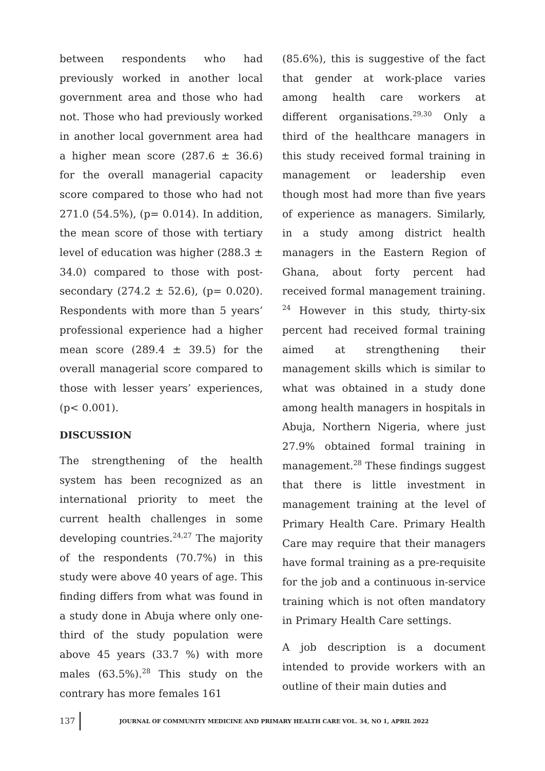between respondents who had previously worked in another local government area and those who had not. Those who had previously worked in another local government area had a higher mean score (287.6 ± 36.6) for the overall managerial capacity score compared to those who had not 271.0 (54.5%), (p= 0.014). In addition, the mean score of those with tertiary level of education was higher (288.3 ± 34.0) compared to those with post-secondary (274.2 ± 52.6), (p= 0.020). Respondents with more than 5 years’ professional experience had a higher mean score (289.4 ± 39.5) for the overall managerial score compared to those with lesser years’ experiences, (p< 0.001).
DISCUSSION
The strengthening of the health system has been recognized as an international priority to meet the current health challenges in some developing countries.<sup>24,27</sup> The majority of the respondents (70.7%) in this study were above 40 years of age. This finding differs from what was found in a study done in Abuja where only one-third of the study population were above 45 years (33.7 %) with more males (63.5%).<sup>28</sup> This study on the contrary has more females 161
(85.6%), this is suggestive of the fact that gender at work-place varies among health care workers at different organisations.<sup>29,30</sup> Only a third of the healthcare managers in this study received formal training in management or leadership even though most had more than five years of experience as managers. Similarly, in a study among district health managers in the Eastern Region of Ghana, about forty percent had received formal management training. <sup>24</sup> However in this study, thirty-six percent had received formal training aimed at strengthening their management skills which is similar to what was obtained in a study done among health managers in hospitals in Abuja, Northern Nigeria, where just 27.9% obtained formal training in management.<sup>28</sup> These findings suggest that there is little investment in management training at the level of Primary Health Care. Primary Health Care may require that their managers have formal training as a pre-requisite for the job and a continuous in-service training which is not often mandatory in Primary Health Care settings.
A job description is a document intended to provide workers with an outline of their main duties and
137 JOURNAL OF COMMUNITY MEDICINE AND PRIMARY HEALTH CARE VOL. 34, NO 1, APRIL 2022